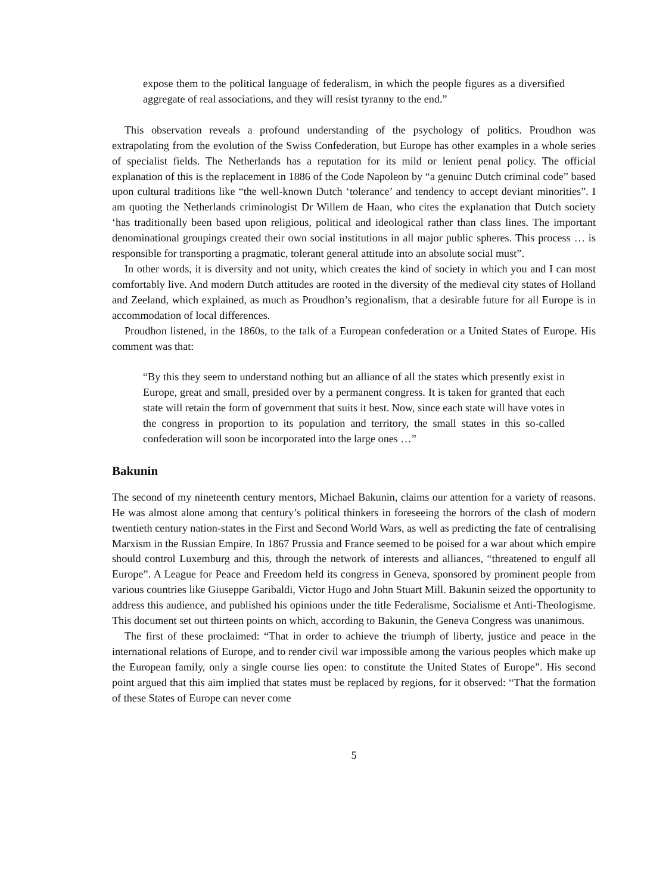expose them to the political language of federalism, in which the people figures as a diversified aggregate of real associations, and they will resist tyranny to the end.”
This observation reveals a profound understanding of the psychology of politics. Proudhon was extrapolating from the evolution of the Swiss Confederation, but Europe has other examples in a whole series of specialist fields. The Netherlands has a reputation for its mild or lenient penal policy. The official explanation of this is the replacement in 1886 of the Code Napoleon by “a genuinc Dutch criminal code” based upon cultural traditions like “the well-known Dutch ‘tolerance’ and tendency to accept deviant minorities”. I am quoting the Netherlands criminologist Dr Willem de Haan, who cites the explanation that Dutch society ‘has traditionally been based upon religious, political and ideological rather than class lines. The important denominational groupings created their own social institutions in all major public spheres. This process … is responsible for transporting a pragmatic, tolerant general attitude into an absolute social must”.
In other words, it is diversity and not unity, which creates the kind of society in which you and I can most comfortably live. And modern Dutch attitudes are rooted in the diversity of the medieval city states of Holland and Zeeland, which explained, as much as Proudhon’s regionalism, that a desirable future for all Europe is in accommodation of local differences.
Proudhon listened, in the 1860s, to the talk of a European confederation or a United States of Europe. His comment was that:
“By this they seem to understand nothing but an alliance of all the states which presently exist in Europe, great and small, presided over by a permanent congress. It is taken for granted that each state will retain the form of government that suits it best. Now, since each state will have votes in the congress in proportion to its population and territory, the small states in this so-called confederation will soon be incorporated into the large ones …”
Bakunin
The second of my nineteenth century mentors, Michael Bakunin, claims our attention for a variety of reasons. He was almost alone among that century’s political thinkers in foreseeing the horrors of the clash of modern twentieth century nation-states in the First and Second World Wars, as well as predicting the fate of centralising Marxism in the Russian Empire. In 1867 Prussia and France seemed to be poised for a war about which empire should control Luxemburg and this, through the network of interests and alliances, “threatened to engulf all Europe”. A League for Peace and Freedom held its congress in Geneva, sponsored by prominent people from various countries like Giuseppe Garibaldi, Victor Hugo and John Stuart Mill. Bakunin seized the opportunity to address this audience, and published his opinions under the title Federalisme, Socialisme et Anti-Theologisme. This document set out thirteen points on which, according to Bakunin, the Geneva Congress was unanimous.
The first of these proclaimed: “That in order to achieve the triumph of liberty, justice and peace in the international relations of Europe, and to render civil war impossible among the various peoples which make up the European family, only a single course lies open: to constitute the United States of Europe”. His second point argued that this aim implied that states must be replaced by regions, for it observed: “That the formation of these States of Europe can never come
5